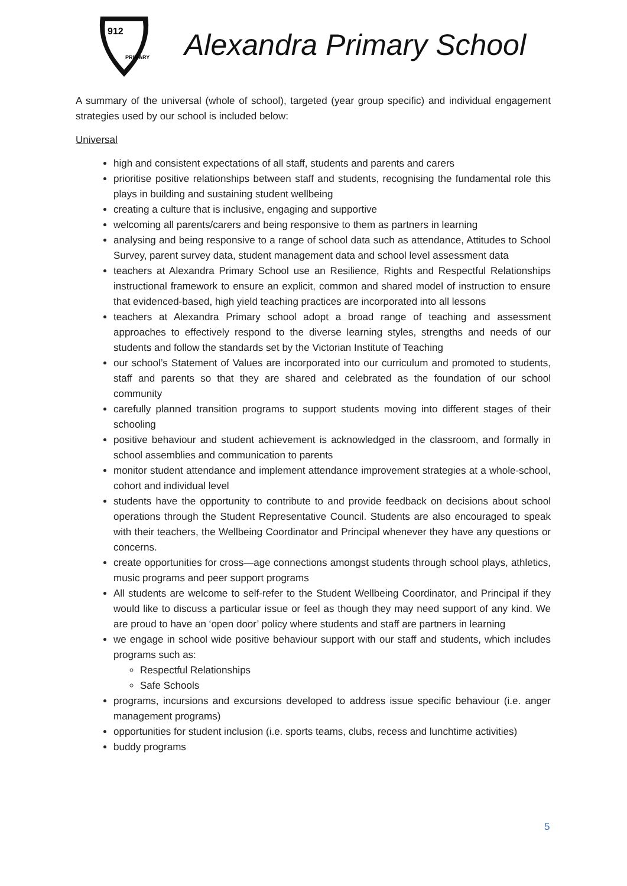912
PRIMARY
Alexandra Primary School
A summary of the universal (whole of school), targeted (year group specific) and individual engagement strategies used by our school is included below:
Universal
high and consistent expectations of all staff, students and parents and carers
prioritise positive relationships between staff and students, recognising the fundamental role this plays in building and sustaining student wellbeing
creating a culture that is inclusive, engaging and supportive
welcoming all parents/carers and being responsive to them as partners in learning
analysing and being responsive to a range of school data such as attendance, Attitudes to School Survey, parent survey data, student management data and school level assessment data
teachers at Alexandra Primary School use an Resilience, Rights and Respectful Relationships instructional framework to ensure an explicit, common and shared model of instruction to ensure that evidenced-based, high yield teaching practices are incorporated into all lessons
teachers at Alexandra Primary school adopt a broad range of teaching and assessment approaches to effectively respond to the diverse learning styles, strengths and needs of our students and follow the standards set by the Victorian Institute of Teaching
our school’s Statement of Values are incorporated into our curriculum and promoted to students, staff and parents so that they are shared and celebrated as the foundation of our school community
carefully planned transition programs to support students moving into different stages of their schooling
positive behaviour and student achievement is acknowledged in the classroom, and formally in school assemblies and communication to parents
monitor student attendance and implement attendance improvement strategies at a whole-school, cohort and individual level
students have the opportunity to contribute to and provide feedback on decisions about school operations through the Student Representative Council. Students are also encouraged to speak with their teachers, the Wellbeing Coordinator and Principal whenever they have any questions or concerns.
create opportunities for cross—age connections amongst students through school plays, athletics, music programs and peer support programs
All students are welcome to self-refer to the Student Wellbeing Coordinator, and Principal if they would like to discuss a particular issue or feel as though they may need support of any kind. We are proud to have an ‘open door’ policy where students and staff are partners in learning
we engage in school wide positive behaviour support with our staff and students, which includes programs such as:
Respectful Relationships
Safe Schools
programs, incursions and excursions developed to address issue specific behaviour (i.e. anger management programs)
opportunities for student inclusion (i.e. sports teams, clubs, recess and lunchtime activities)
buddy programs
5